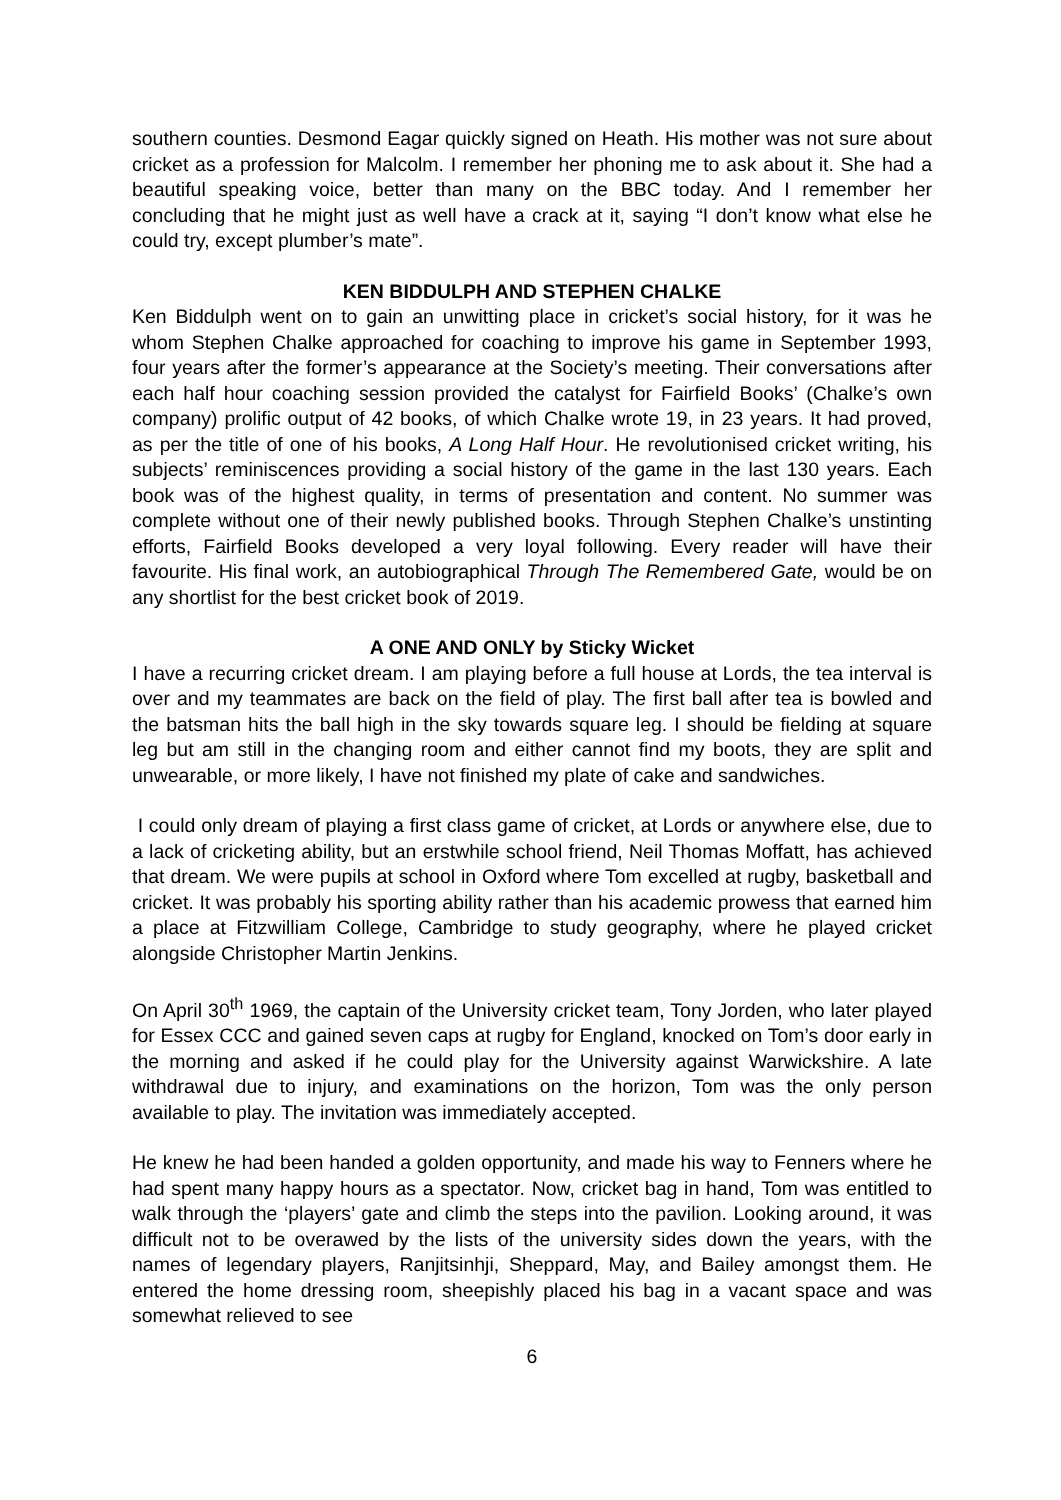southern counties. Desmond Eagar quickly signed on Heath. His mother was not sure about cricket as a profession for Malcolm. I remember her phoning me to ask about it. She had a beautiful speaking voice, better than many on the BBC today. And I remember her concluding that he might just as well have a crack at it, saying “I don’t know what else he could try, except plumber’s mate”.
KEN BIDDULPH AND STEPHEN CHALKE
Ken Biddulph went on to gain an unwitting place in cricket’s social history, for it was he whom Stephen Chalke approached for coaching to improve his game in September 1993, four years after the former’s appearance at the Society’s meeting. Their conversations after each half hour coaching session provided the catalyst for Fairfield Books’ (Chalke’s own company) prolific output of 42 books, of which Chalke wrote 19, in 23 years. It had proved, as per the title of one of his books, A Long Half Hour. He revolutionised cricket writing, his subjects’ reminiscences providing a social history of the game in the last 130 years. Each book was of the highest quality, in terms of presentation and content. No summer was complete without one of their newly published books. Through Stephen Chalke’s unstinting efforts, Fairfield Books developed a very loyal following. Every reader will have their favourite. His final work, an autobiographical Through The Remembered Gate, would be on any shortlist for the best cricket book of 2019.
A ONE AND ONLY by Sticky Wicket
I have a recurring cricket dream. I am playing before a full house at Lords, the tea interval is over and my teammates are back on the field of play. The first ball after tea is bowled and the batsman hits the ball high in the sky towards square leg. I should be fielding at square leg but am still in the changing room and either cannot find my boots, they are split and unwearable, or more likely, I have not finished my plate of cake and sandwiches.
I could only dream of playing a first class game of cricket, at Lords or anywhere else, due to a lack of cricketing ability, but an erstwhile school friend, Neil Thomas Moffatt, has achieved that dream. We were pupils at school in Oxford where Tom excelled at rugby, basketball and cricket. It was probably his sporting ability rather than his academic prowess that earned him a place at Fitzwilliam College, Cambridge to study geography, where he played cricket alongside Christopher Martin Jenkins.
On April 30<sup>th</sup> 1969, the captain of the University cricket team, Tony Jorden, who later played for Essex CCC and gained seven caps at rugby for England, knocked on Tom’s door early in the morning and asked if he could play for the University against Warwickshire. A late withdrawal due to injury, and examinations on the horizon, Tom was the only person available to play. The invitation was immediately accepted.
He knew he had been handed a golden opportunity, and made his way to Fenners where he had spent many happy hours as a spectator. Now, cricket bag in hand, Tom was entitled to walk through the ‘players’ gate and climb the steps into the pavilion. Looking around, it was difficult not to be overawed by the lists of the university sides down the years, with the names of legendary players, Ranjitsinhji, Sheppard, May, and Bailey amongst them. He entered the home dressing room, sheepishly placed his bag in a vacant space and was somewhat relieved to see
6